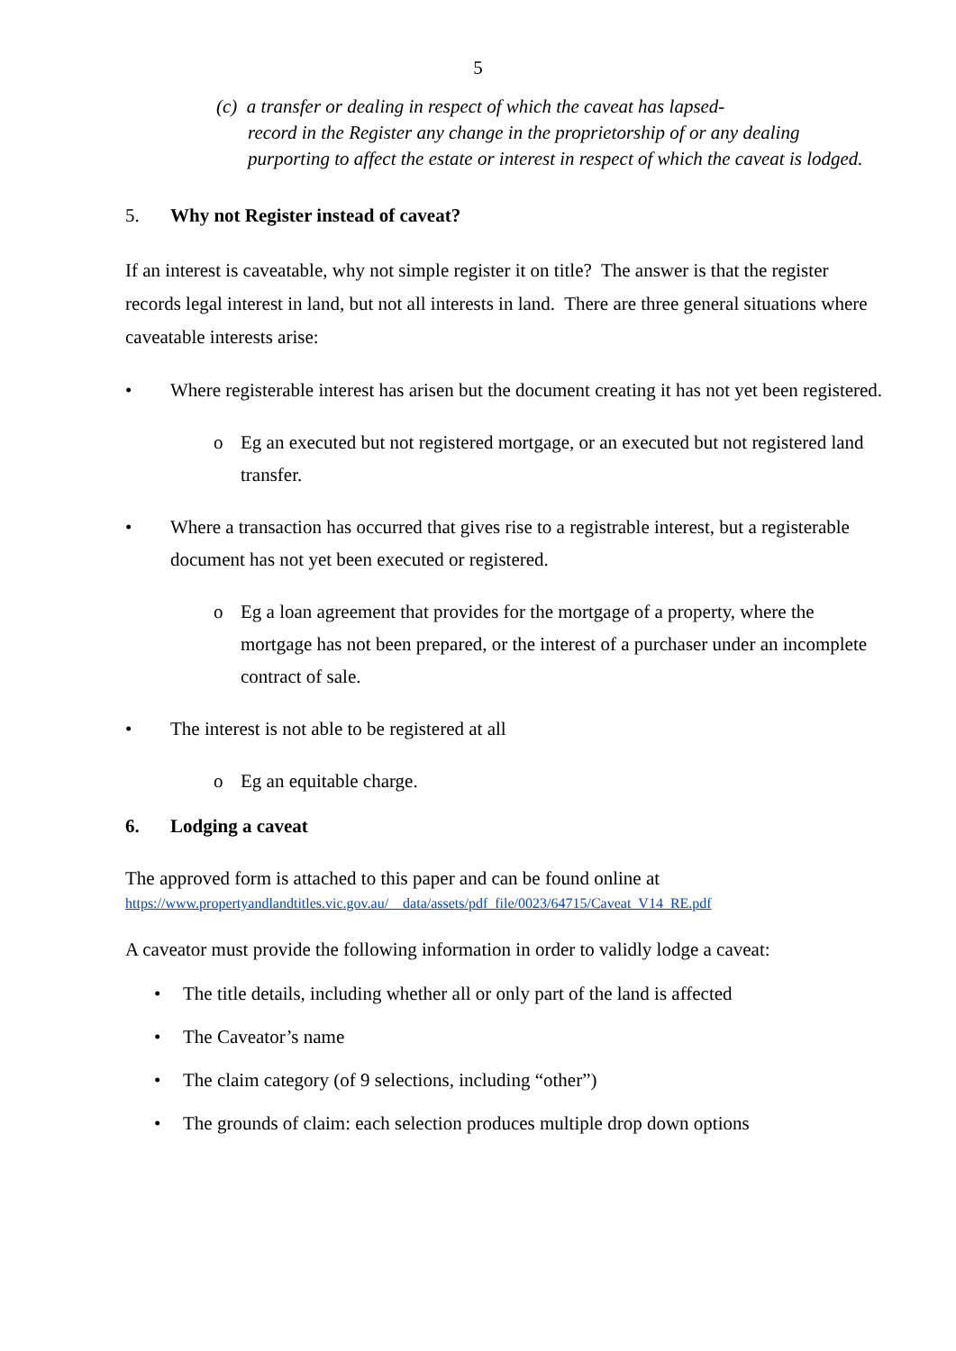5
(c) a transfer or dealing in respect of which the caveat has lapsed-
record in the Register any change in the proprietorship of or any dealing purporting to affect the estate or interest in respect of which the caveat is lodged.
5. Why not Register instead of caveat?
If an interest is caveatable, why not simple register it on title? The answer is that the register records legal interest in land, but not all interests in land. There are three general situations where caveatable interests arise:
• Where registerable interest has arisen but the document creating it has not yet been registered.
o Eg an executed but not registered mortgage, or an executed but not registered land transfer.
• Where a transaction has occurred that gives rise to a registrable interest, but a registerable document has not yet been executed or registered.
o Eg a loan agreement that provides for the mortgage of a property, where the mortgage has not been prepared, or the interest of a purchaser under an incomplete contract of sale.
• The interest is not able to be registered at all
o Eg an equitable charge.
6. Lodging a caveat
The approved form is attached to this paper and can be found online at
https://www.propertyandlandtitles.vic.gov.au/__data/assets/pdf_file/0023/64715/Caveat_V14_RE.pdf
A caveator must provide the following information in order to validly lodge a caveat:
• The title details, including whether all or only part of the land is affected
• The Caveator’s name
• The claim category (of 9 selections, including “other”)
• The grounds of claim: each selection produces multiple drop down options